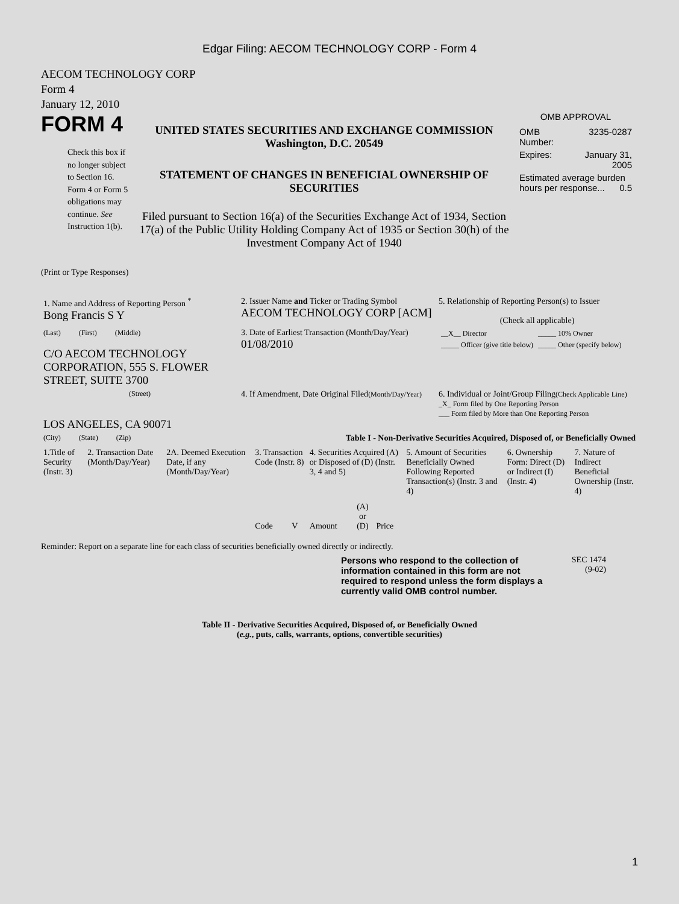Edgar Filing: AECOM TECHNOLOGY CORP - Form 4
AECOM TECHNOLOGY CORP
Form 4
January 12, 2010
FORM 4
Check this box if no longer subject to Section 16. Form 4 or Form 5 obligations may continue. See Instruction 1(b).
UNITED STATES SECURITIES AND EXCHANGE COMMISSION
Washington, D.C. 20549
STATEMENT OF CHANGES IN BENEFICIAL OWNERSHIP OF SECURITIES
Filed pursuant to Section 16(a) of the Securities Exchange Act of 1934, Section 17(a) of the Public Utility Holding Company Act of 1935 or Section 30(h) of the Investment Company Act of 1940
OMB APPROVAL
| OMB Number: | 3235-0287 |
| Expires: | January 31, 2005 |
| Estimated average burden hours per response... 0.5 | |
(Print or Type Responses)
| 1. Name and Address of Reporting Person <sup>*</sup> Bong Francis S Y | 2. Issuer Name and Ticker or Trading Symbol AECOM TECHNOLOGY CORP [ACM] | 5. Relationship of Reporting Person(s) to Issuer (Check all applicable) |
| (Last) (First) (Middle) C/O AECOM TECHNOLOGY CORPORATION, 555 S. FLOWER STREET, SUITE 3700 | 3. Date of Earliest Transaction (Month/Day/Year) 01/08/2010 | / __X__ Director / _____ 10% Owner / / _____ Officer (give title below) / _____ Other (specify below) / |
| (Street) LOS ANGELES, CA 90071 | 4. If Amendment, Date Original Filed (Month/Day/Year) | 6. Individual or Joint/Group Filing (Check Applicable Line) _X_ Form filed by One Reporting Person ___ Form filed by More than One Reporting Person |
| (City) (State) (Zip) | Table I - Non-Derivative Securities Acquired, Disposed of, or Beneficially Owned | |
| 1.Title of Security (Instr. 3) | 2. Transaction Date (Month/Day/Year) | 2A. Deemed Execution Date, if any (Month/Day/Year) | 3. Transaction Code (Instr. 8) | | 4. Securities Acquired (A) or Disposed of (D) (Instr. 3, 4 and 5) | | | 5. Amount of Securities Beneficially Owned Following Reported Transaction(s) (Instr. 3 and 4) | 6. Ownership Form: Direct (D) or Indirect (I) (Instr. 4) | 7. Nature of Indirect Beneficial Ownership (Instr. 4) |
| | | | Code | V | Amount | (A) or (D) | Price | | | |
Reminder: Report on a separate line for each class of securities beneficially owned directly or indirectly.
Persons who respond to the collection of information contained in this form are not required to respond unless the form displays a currently valid OMB control number.
SEC 1474
(9-02)
Table II - Derivative Securities Acquired, Disposed of, or Beneficially Owned
(e.g., puts, calls, warrants, options, convertible securities)
1